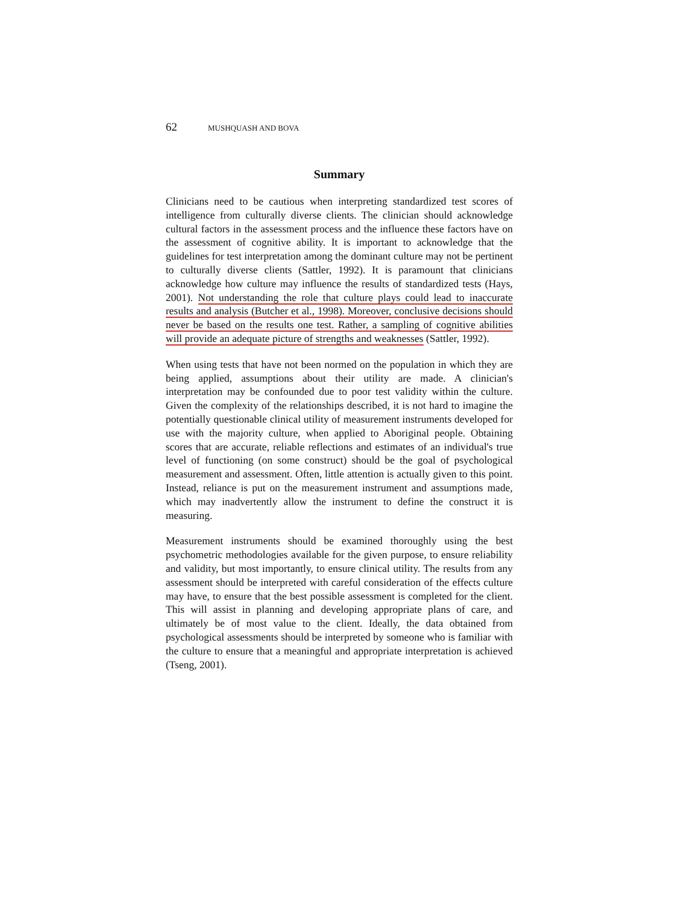62 MUSHQUASH AND BOVA
Summary
Clinicians need to be cautious when interpreting standardized test scores of intelligence from culturally diverse clients. The clinician should acknowledge cultural factors in the assessment process and the influence these factors have on the assessment of cognitive ability. It is important to acknowledge that the guidelines for test interpretation among the dominant culture may not be pertinent to culturally diverse clients (Sattler, 1992). It is paramount that clinicians acknowledge how culture may influence the results of standardized tests (Hays, 2001). Not understanding the role that culture plays could lead to inaccurate results and analysis (Butcher et al., 1998). Moreover, conclusive decisions should never be based on the results one test. Rather, a sampling of cognitive abilities will provide an adequate picture of strengths and weaknesses (Sattler, 1992).
When using tests that have not been normed on the population in which they are being applied, assumptions about their utility are made. A clinician's interpretation may be confounded due to poor test validity within the culture. Given the complexity of the relationships described, it is not hard to imagine the potentially questionable clinical utility of measurement instruments developed for use with the majority culture, when applied to Aboriginal people. Obtaining scores that are accurate, reliable reflections and estimates of an individual's true level of functioning (on some construct) should be the goal of psychological measurement and assessment. Often, little attention is actually given to this point. Instead, reliance is put on the measurement instrument and assumptions made, which may inadvertently allow the instrument to define the construct it is measuring.
Measurement instruments should be examined thoroughly using the best psychometric methodologies available for the given purpose, to ensure reliability and validity, but most importantly, to ensure clinical utility. The results from any assessment should be interpreted with careful consideration of the effects culture may have, to ensure that the best possible assessment is completed for the client. This will assist in planning and developing appropriate plans of care, and ultimately be of most value to the client. Ideally, the data obtained from psychological assessments should be interpreted by someone who is familiar with the culture to ensure that a meaningful and appropriate interpretation is achieved (Tseng, 2001).